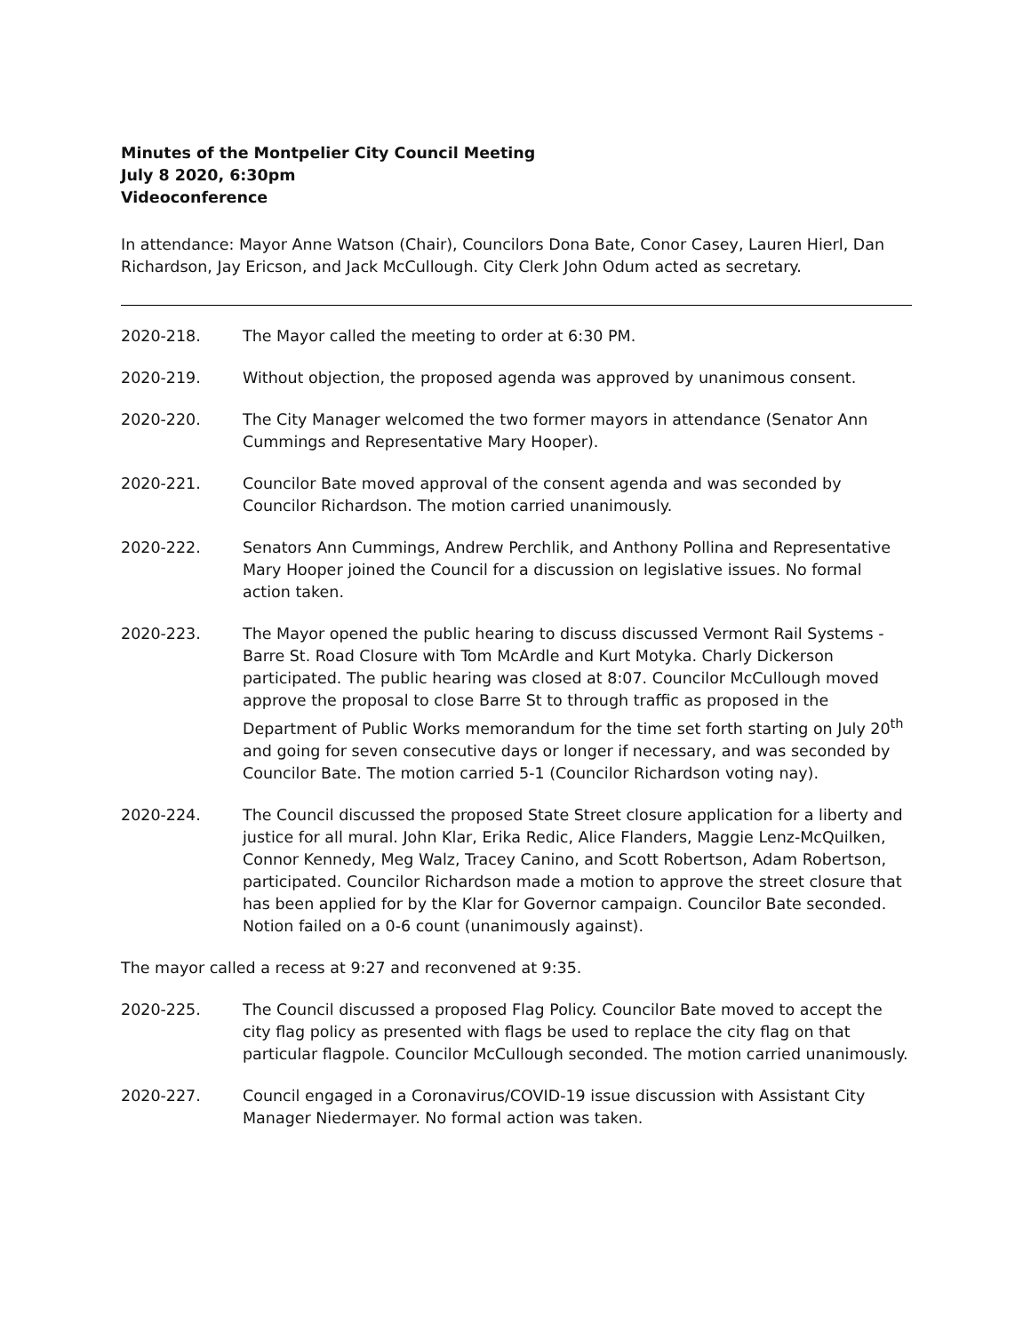Minutes of the Montpelier City Council Meeting
July 8 2020, 6:30pm
Videoconference
In attendance: Mayor Anne Watson (Chair), Councilors Dona Bate, Conor Casey, Lauren Hierl, Dan Richardson, Jay Ericson, and Jack McCullough. City Clerk John Odum acted as secretary.
2020-218. The Mayor called the meeting to order at 6:30 PM.
2020-219. Without objection, the proposed agenda was approved by unanimous consent.
2020-220. The City Manager welcomed the two former mayors in attendance (Senator Ann Cummings and Representative Mary Hooper).
2020-221. Councilor Bate moved approval of the consent agenda and was seconded by Councilor Richardson. The motion carried unanimously.
2020-222. Senators Ann Cummings, Andrew Perchlik, and Anthony Pollina and Representative Mary Hooper joined the Council for a discussion on legislative issues. No formal action taken.
2020-223. The Mayor opened the public hearing to discuss discussed Vermont Rail Systems - Barre St. Road Closure with Tom McArdle and Kurt Motyka. Charly Dickerson participated. The public hearing was closed at 8:07. Councilor McCullough moved approve the proposal to close Barre St to through traffic as proposed in the Department of Public Works memorandum for the time set forth starting on July 20<sup>th</sup> and going for seven consecutive days or longer if necessary, and was seconded by Councilor Bate. The motion carried 5-1 (Councilor Richardson voting nay).
2020-224. The Council discussed the proposed State Street closure application for a liberty and justice for all mural. John Klar, Erika Redic, Alice Flanders, Maggie Lenz-McQuilken, Connor Kennedy, Meg Walz, Tracey Canino, and Scott Robertson, Adam Robertson, participated. Councilor Richardson made a motion to approve the street closure that has been applied for by the Klar for Governor campaign. Councilor Bate seconded. Notion failed on a 0-6 count (unanimously against).
The mayor called a recess at 9:27 and reconvened at 9:35.
2020-225. The Council discussed a proposed Flag Policy. Councilor Bate moved to accept the city flag policy as presented with flags be used to replace the city flag on that particular flagpole. Councilor McCullough seconded. The motion carried unanimously.
2020-227. Council engaged in a Coronavirus/COVID-19 issue discussion with Assistant City Manager Niedermayer. No formal action was taken.